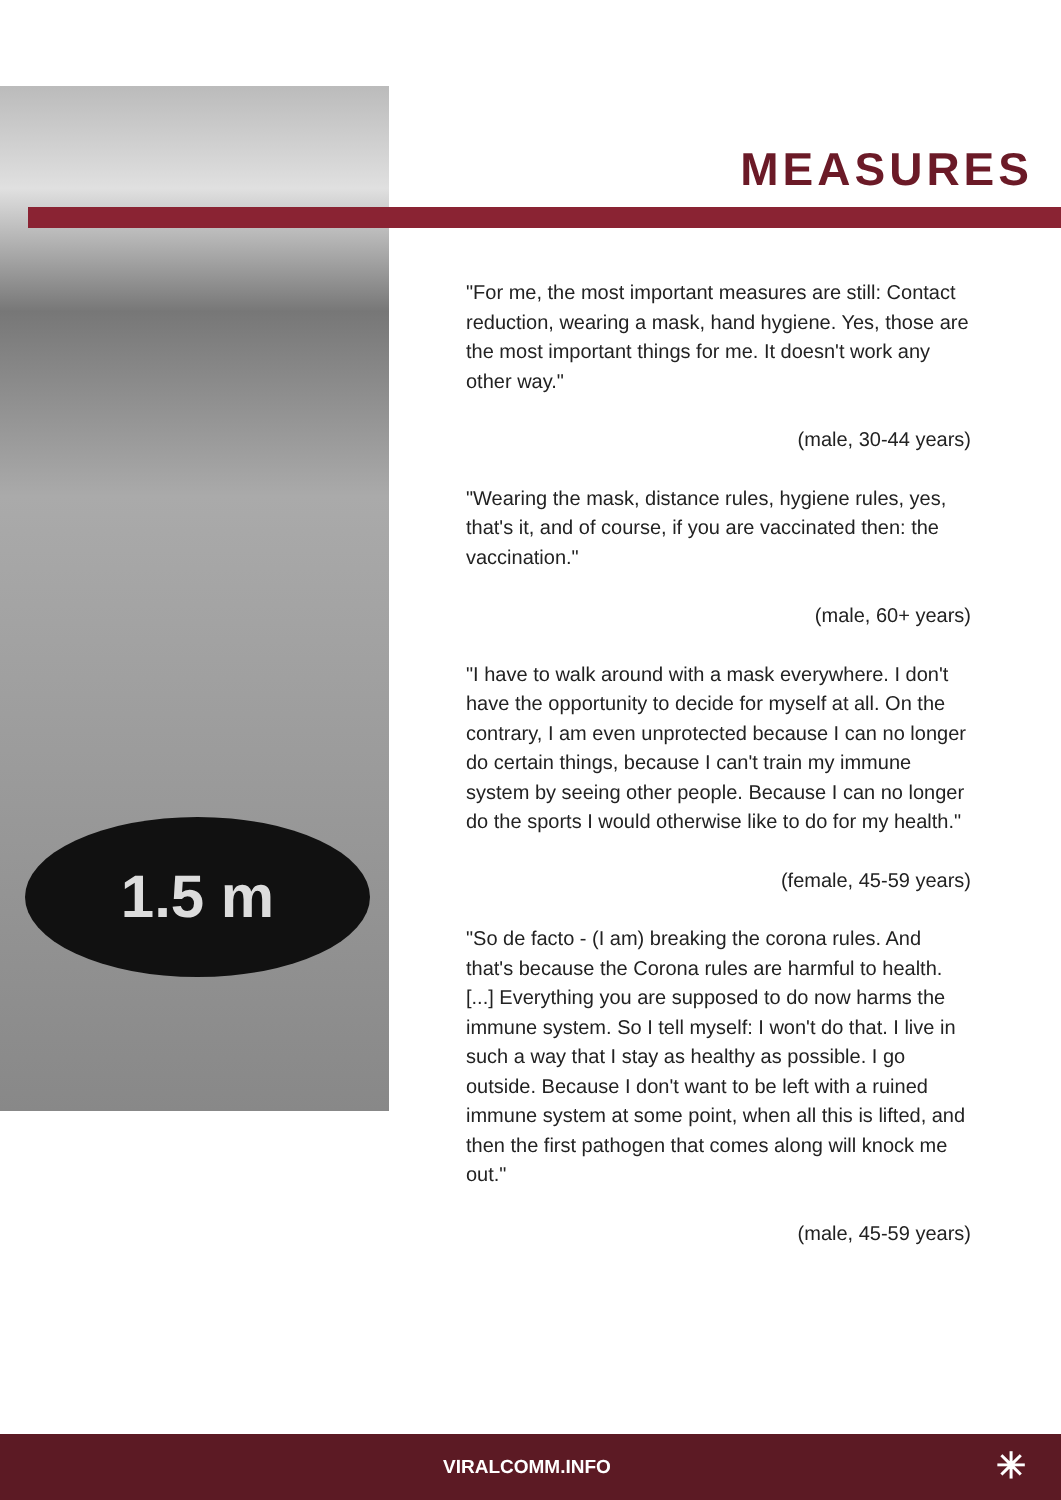1.5 m
MEASURES
"For me, the most important measures are still: Contact reduction, wearing a mask, hand hygiene. Yes, those are the most important things for me. It doesn't work any other way."
(male, 30-44 years)
"Wearing the mask, distance rules, hygiene rules, yes, that's it, and of course, if you are vaccinated then: the vaccination."
(male, 60+ years)
"I have to walk around with a mask everywhere. I don't have the opportunity to decide for myself at all. On the contrary, I am even unprotected because I can no longer do certain things, because I can't train my immune system by seeing other people. Because I can no longer do the sports I would otherwise like to do for my health."
(female, 45-59 years)
"So de facto - (I am) breaking the corona rules. And that's because the Corona rules are harmful to health. [...] Everything you are supposed to do now harms the immune system. So I tell myself: I won't do that. I live in such a way that I stay as healthy as possible. I go outside. Because I don't want to be left with a ruined immune system at some point, when all this is lifted, and then the first pathogen that comes along will knock me out."
(male, 45-59 years)
VIRALCOMM.INFO ✳